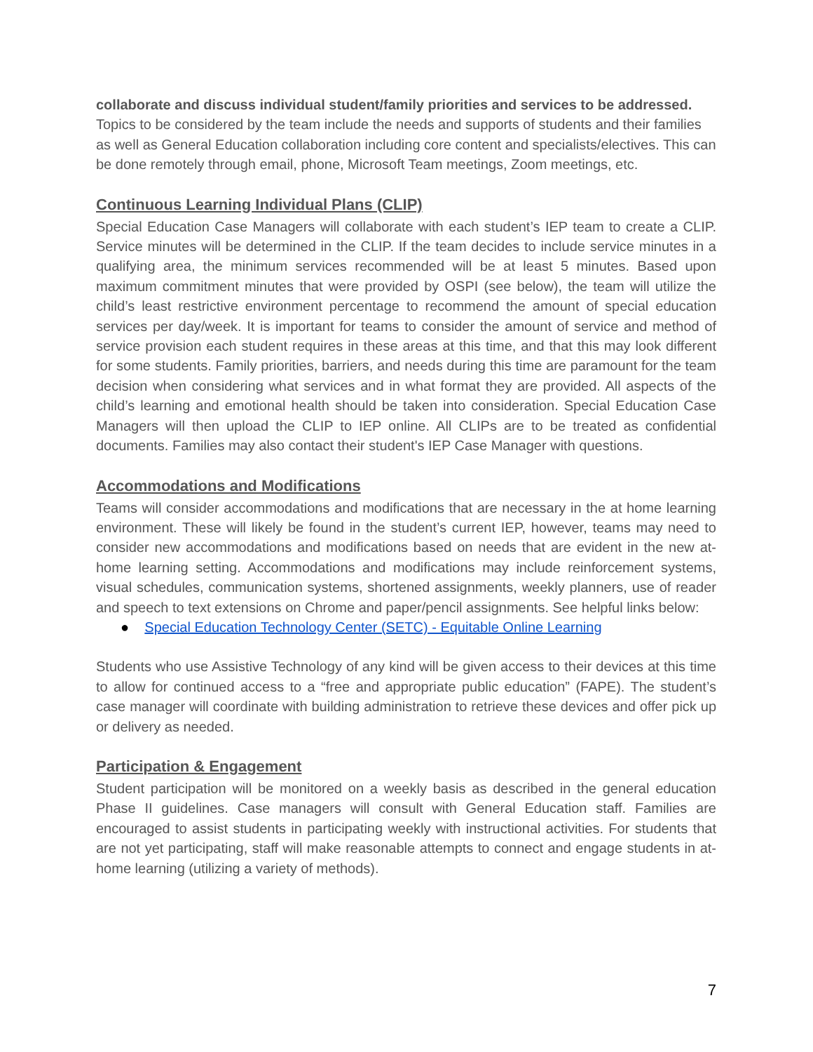collaborate and discuss individual student/family priorities and services to be addressed.
Topics to be considered by the team include the needs and supports of students and their families as well as General Education collaboration including core content and specialists/electives. This can be done remotely through email, phone, Microsoft Team meetings, Zoom meetings, etc.
Continuous Learning Individual Plans (CLIP)
Special Education Case Managers will collaborate with each student’s IEP team to create a CLIP. Service minutes will be determined in the CLIP. If the team decides to include service minutes in a qualifying area, the minimum services recommended will be at least 5 minutes. Based upon maximum commitment minutes that were provided by OSPI (see below), the team will utilize the child’s least restrictive environment percentage to recommend the amount of special education services per day/week. It is important for teams to consider the amount of service and method of service provision each student requires in these areas at this time, and that this may look different for some students. Family priorities, barriers, and needs during this time are paramount for the team decision when considering what services and in what format they are provided. All aspects of the child’s learning and emotional health should be taken into consideration. Special Education Case Managers will then upload the CLIP to IEP online. All CLIPs are to be treated as confidential documents. Families may also contact their student's IEP Case Manager with questions.
Accommodations and Modifications
Teams will consider accommodations and modifications that are necessary in the at home learning environment. These will likely be found in the student’s current IEP, however, teams may need to consider new accommodations and modifications based on needs that are evident in the new at-home learning setting. Accommodations and modifications may include reinforcement systems, visual schedules, communication systems, shortened assignments, weekly planners, use of reader and speech to text extensions on Chrome and paper/pencil assignments. See helpful links below:
● Special Education Technology Center (SETC) - Equitable Online Learning
Students who use Assistive Technology of any kind will be given access to their devices at this time to allow for continued access to a “free and appropriate public education” (FAPE). The student’s case manager will coordinate with building administration to retrieve these devices and offer pick up or delivery as needed.
Participation & Engagement
Student participation will be monitored on a weekly basis as described in the general education Phase II guidelines. Case managers will consult with General Education staff. Families are encouraged to assist students in participating weekly with instructional activities. For students that are not yet participating, staff will make reasonable attempts to connect and engage students in at-home learning (utilizing a variety of methods).
7